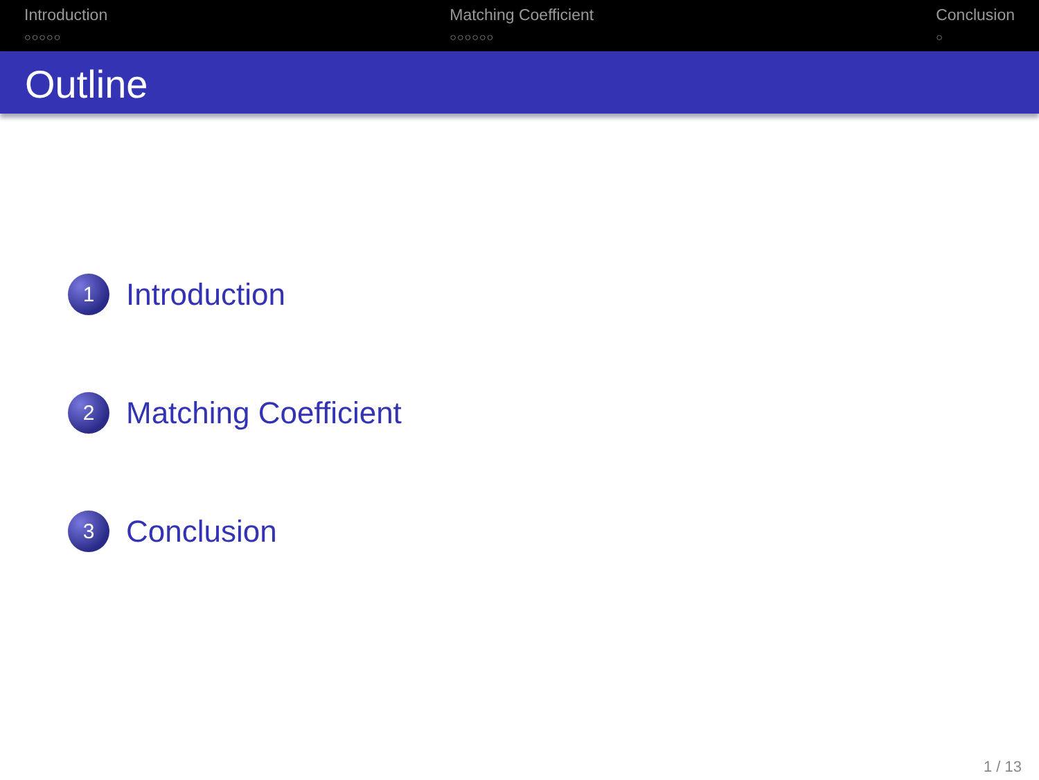Introduction
○○○○○
Matching Coefficient
○○○○○○
Conclusion
○
Outline
1
Introduction
2
Matching Coefficient
3
Conclusion
1 / 13